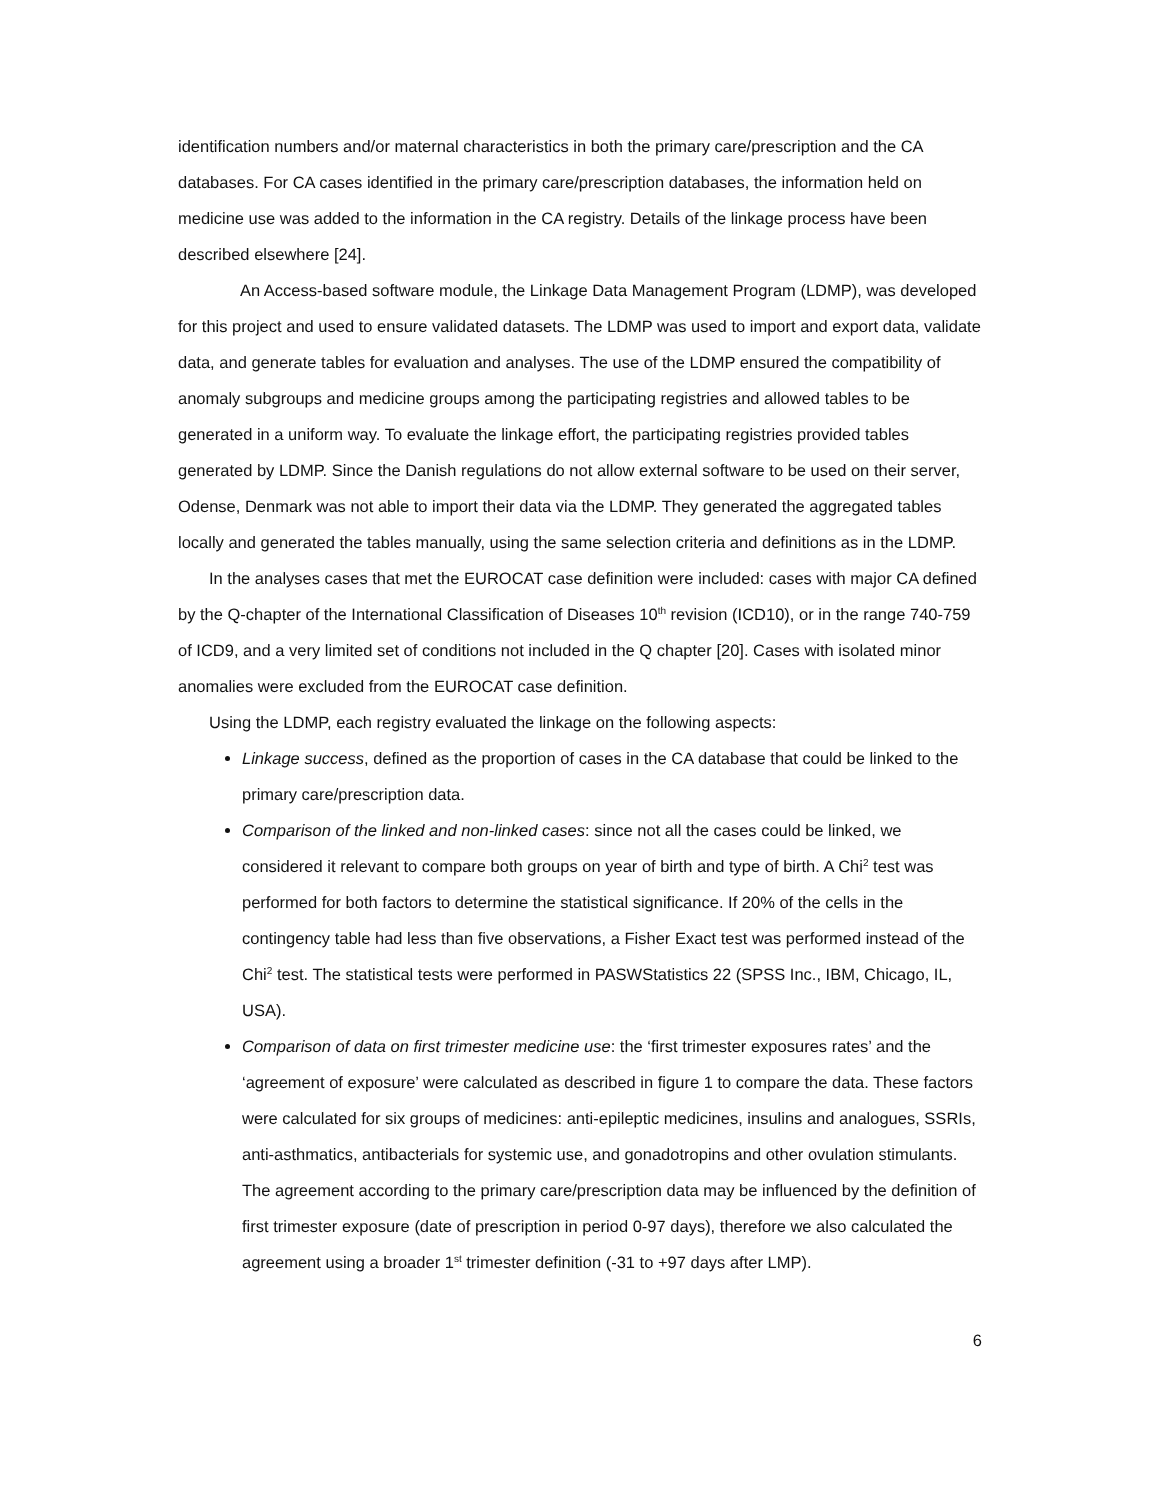identification numbers and/or maternal characteristics in both the primary care/prescription and the CA databases. For CA cases identified in the primary care/prescription databases, the information held on medicine use was added to the information in the CA registry. Details of the linkage process have been described elsewhere [24].
An Access-based software module, the Linkage Data Management Program (LDMP), was developed for this project and used to ensure validated datasets. The LDMP was used to import and export data, validate data, and generate tables for evaluation and analyses. The use of the LDMP ensured the compatibility of anomaly subgroups and medicine groups among the participating registries and allowed tables to be generated in a uniform way. To evaluate the linkage effort, the participating registries provided tables generated by LDMP. Since the Danish regulations do not allow external software to be used on their server, Odense, Denmark was not able to import their data via the LDMP. They generated the aggregated tables locally and generated the tables manually, using the same selection criteria and definitions as in the LDMP.
In the analyses cases that met the EUROCAT case definition were included: cases with major CA defined by the Q-chapter of the International Classification of Diseases 10<sup>th</sup> revision (ICD10), or in the range 740-759 of ICD9, and a very limited set of conditions not included in the Q chapter [20]. Cases with isolated minor anomalies were excluded from the EUROCAT case definition.
Using the LDMP, each registry evaluated the linkage on the following aspects:
Linkage success, defined as the proportion of cases in the CA database that could be linked to the primary care/prescription data.
Comparison of the linked and non-linked cases: since not all the cases could be linked, we considered it relevant to compare both groups on year of birth and type of birth. A Chi<sup>2</sup> test was performed for both factors to determine the statistical significance. If 20% of the cells in the contingency table had less than five observations, a Fisher Exact test was performed instead of the Chi<sup>2</sup> test. The statistical tests were performed in PASWStatistics 22 (SPSS Inc., IBM, Chicago, IL, USA).
Comparison of data on first trimester medicine use: the ‘first trimester exposures rates’ and the ‘agreement of exposure’ were calculated as described in figure 1 to compare the data. These factors were calculated for six groups of medicines: anti-epileptic medicines, insulins and analogues, SSRIs, anti-asthmatics, antibacterials for systemic use, and gonadotropins and other ovulation stimulants. The agreement according to the primary care/prescription data may be influenced by the definition of first trimester exposure (date of prescription in period 0-97 days), therefore we also calculated the agreement using a broader 1<sup>st</sup> trimester definition (-31 to +97 days after LMP).
6